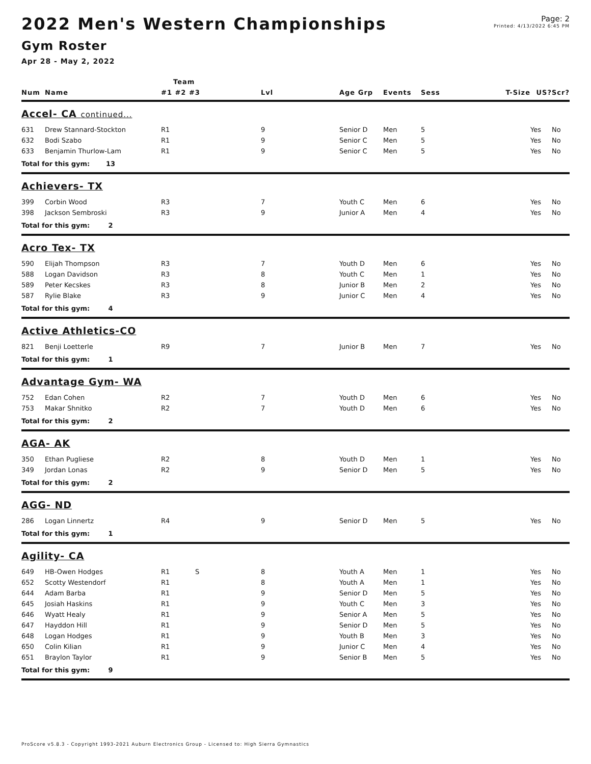Page: 2
Printed: 4/13/2022 6:45 PM
2022 Men's Western Championships
Gym Roster
Apr 28 - May 2, 2022
| | | Team | | | | | | | |
| --- | --- | --- | --- | --- | --- | --- | --- | --- | --- |
| Num | Name | #1 #2 #3 | Lvl | Age Grp | Events | Sess | T-Size | US? | Scr? |
| Accel- CA continued... | | | | | | | | | |
| 631 | Drew Stannard-Stockton | R1 | 9 | Senior D | Men | 5 | | Yes | No |
| 632 | Bodi Szabo | R1 | 9 | Senior C | Men | 5 | | Yes | No |
| 633 | Benjamin Thurlow-Lam | R1 | 9 | Senior C | Men | 5 | | Yes | No |
| Total for this gym: 13 | | | | | | | | | |
| Achievers- TX | | | | | | | | | |
| 399 | Corbin Wood | R3 | 7 | Youth C | Men | 6 | | Yes | No |
| 398 | Jackson Sembroski | R3 | 9 | Junior A | Men | 4 | | Yes | No |
| Total for this gym: 2 | | | | | | | | | |
| Acro Tex- TX | | | | | | | | | |
| 590 | Elijah Thompson | R3 | 7 | Youth D | Men | 6 | | Yes | No |
| 588 | Logan Davidson | R3 | 8 | Youth C | Men | 1 | | Yes | No |
| 589 | Peter Kecskes | R3 | 8 | Junior B | Men | 2 | | Yes | No |
| 587 | Rylie Blake | R3 | 9 | Junior C | Men | 4 | | Yes | No |
| Total for this gym: 4 | | | | | | | | | |
| Active Athletics-CO | | | | | | | | | |
| 821 | Benji Loetterle | R9 | 7 | Junior B | Men | 7 | | Yes | No |
| Total for this gym: 1 | | | | | | | | | |
| Advantage Gym- WA | | | | | | | | | |
| 752 | Edan Cohen | R2 | 7 | Youth D | Men | 6 | | Yes | No |
| 753 | Makar Shnitko | R2 | 7 | Youth D | Men | 6 | | Yes | No |
| Total for this gym: 2 | | | | | | | | | |
| AGA- AK | | | | | | | | | |
| 350 | Ethan Pugliese | R2 | 8 | Youth D | Men | 1 | | Yes | No |
| 349 | Jordan Lonas | R2 | 9 | Senior D | Men | 5 | | Yes | No |
| Total for this gym: 2 | | | | | | | | | |
| AGG- ND | | | | | | | | | |
| 286 | Logan Linnertz | R4 | 9 | Senior D | Men | 5 | | Yes | No |
| Total for this gym: 1 | | | | | | | | | |
| Agility- CA | | | | | | | | | |
| 649 | HB-Owen Hodges | R1 S | 8 | Youth A | Men | 1 | | Yes | No |
| 652 | Scotty Westendorf | R1 | 8 | Youth A | Men | 1 | | Yes | No |
| 644 | Adam Barba | R1 | 9 | Senior D | Men | 5 | | Yes | No |
| 645 | Josiah Haskins | R1 | 9 | Youth C | Men | 3 | | Yes | No |
| 646 | Wyatt Healy | R1 | 9 | Senior A | Men | 5 | | Yes | No |
| 647 | Hayddon Hill | R1 | 9 | Senior D | Men | 5 | | Yes | No |
| 648 | Logan Hodges | R1 | 9 | Youth B | Men | 3 | | Yes | No |
| 650 | Colin Kilian | R1 | 9 | Junior C | Men | 4 | | Yes | No |
| 651 | Braylon Taylor | R1 | 9 | Senior B | Men | 5 | | Yes | No |
| Total for this gym: 9 | | | | | | | | | |
ProScore v5.8.3 - Copyright 1993-2021 Auburn Electronics Group - Licensed to: High Sierra Gymnastics